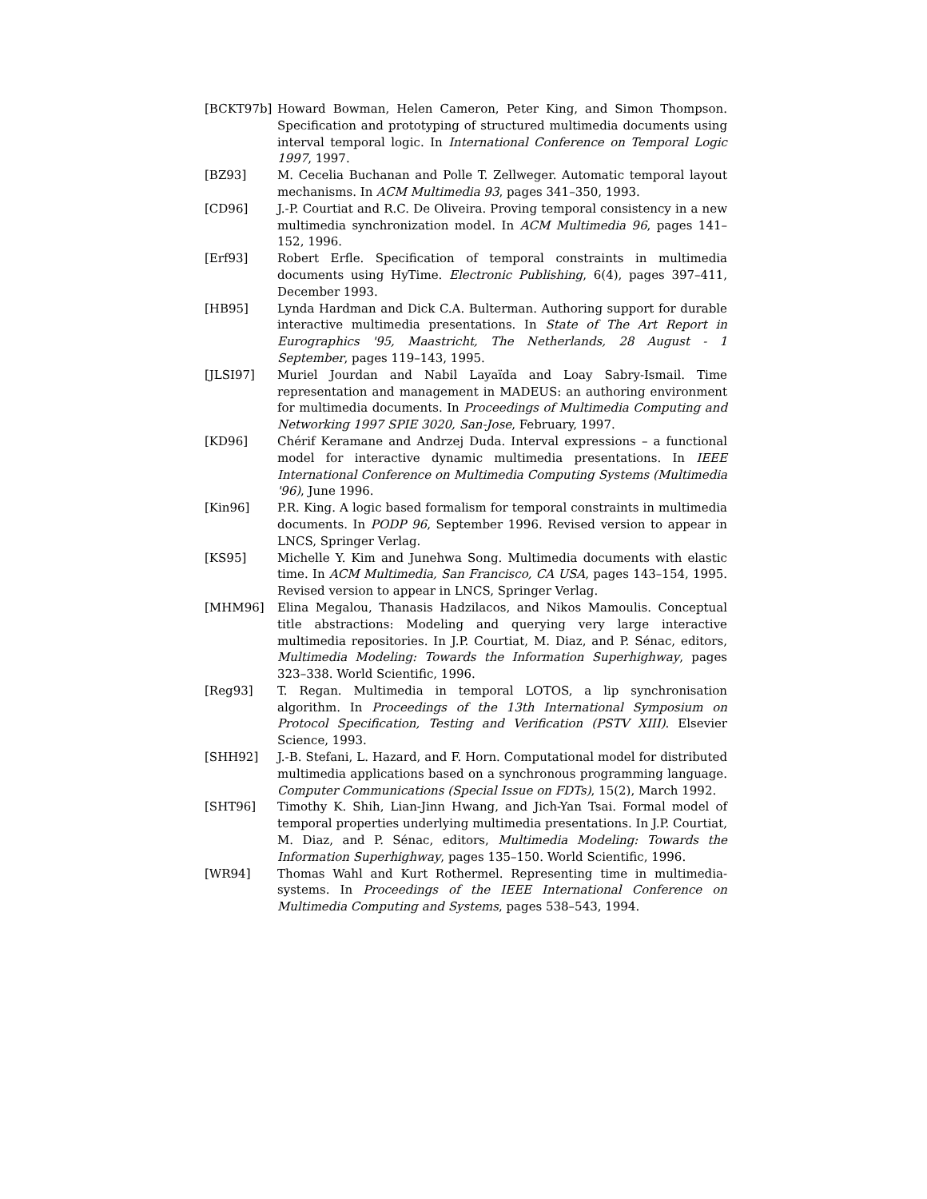[BCKT97b] Howard Bowman, Helen Cameron, Peter King, and Simon Thompson. Specification and prototyping of structured multimedia documents using interval temporal logic. In International Conference on Temporal Logic 1997, 1997.
[BZ93] M. Cecelia Buchanan and Polle T. Zellweger. Automatic temporal layout mechanisms. In ACM Multimedia 93, pages 341–350, 1993.
[CD96] J.-P. Courtiat and R.C. De Oliveira. Proving temporal consistency in a new multimedia synchronization model. In ACM Multimedia 96, pages 141–152, 1996.
[Erf93] Robert Erfle. Specification of temporal constraints in multimedia documents using HyTime. Electronic Publishing, 6(4), pages 397–411, December 1993.
[HB95] Lynda Hardman and Dick C.A. Bulterman. Authoring support for durable interactive multimedia presentations. In State of The Art Report in Eurographics '95, Maastricht, The Netherlands, 28 August - 1 September, pages 119–143, 1995.
[JLSI97] Muriel Jourdan and Nabil Layaïda and Loay Sabry-Ismail. Time representation and management in MADEUS: an authoring environment for multimedia documents. In Proceedings of Multimedia Computing and Networking 1997 SPIE 3020, San-Jose, February, 1997.
[KD96] Chérif Keramane and Andrzej Duda. Interval expressions – a functional model for interactive dynamic multimedia presentations. In IEEE International Conference on Multimedia Computing Systems (Multimedia '96), June 1996.
[Kin96] P.R. King. A logic based formalism for temporal constraints in multimedia documents. In PODP 96, September 1996. Revised version to appear in LNCS, Springer Verlag.
[KS95] Michelle Y. Kim and Junehwa Song. Multimedia documents with elastic time. In ACM Multimedia, San Francisco, CA USA, pages 143–154, 1995. Revised version to appear in LNCS, Springer Verlag.
[MHM96] Elina Megalou, Thanasis Hadzilacos, and Nikos Mamoulis. Conceptual title abstractions: Modeling and querying very large interactive multimedia repositories. In J.P. Courtiat, M. Diaz, and P. Sénac, editors, Multimedia Modeling: Towards the Information Superhighway, pages 323–338. World Scientific, 1996.
[Reg93] T. Regan. Multimedia in temporal LOTOS, a lip synchronisation algorithm. In Proceedings of the 13th International Symposium on Protocol Specification, Testing and Verification (PSTV XIII). Elsevier Science, 1993.
[SHH92] J.-B. Stefani, L. Hazard, and F. Horn. Computational model for distributed multimedia applications based on a synchronous programming language. Computer Communications (Special Issue on FDTs), 15(2), March 1992.
[SHT96] Timothy K. Shih, Lian-Jinn Hwang, and Jich-Yan Tsai. Formal model of temporal properties underlying multimedia presentations. In J.P. Courtiat, M. Diaz, and P. Sénac, editors, Multimedia Modeling: Towards the Information Superhighway, pages 135–150. World Scientific, 1996.
[WR94] Thomas Wahl and Kurt Rothermel. Representing time in multimedia-systems. In Proceedings of the IEEE International Conference on Multimedia Computing and Systems, pages 538–543, 1994.